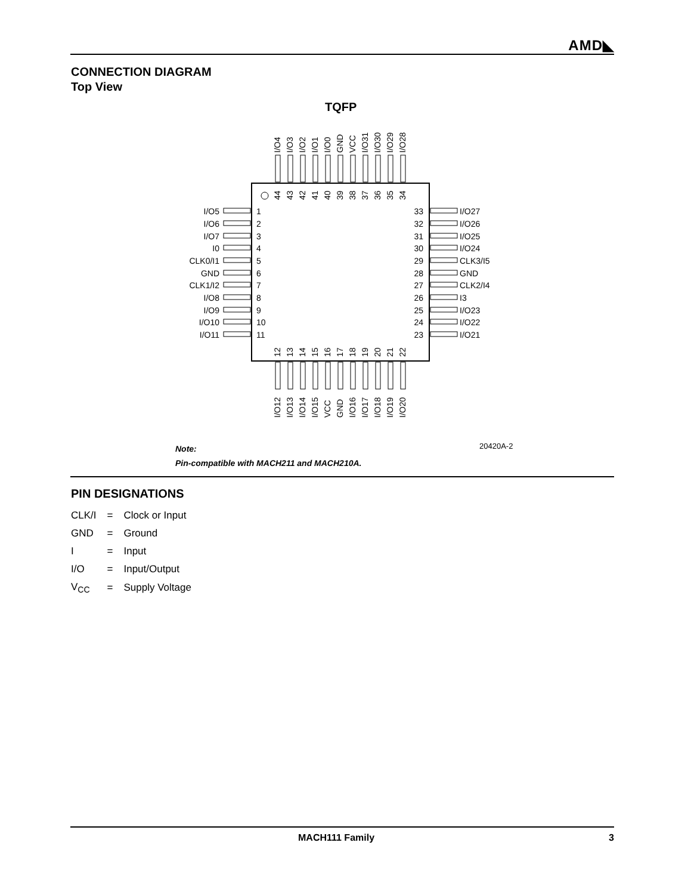AMD◣
CONNECTION DIAGRAM
Top View
TQFP
1
2
3
4
5
6
7
8
9
10
11
I/O5
I/O6
I/O7
I0
CLK0/I1
GND
CLK1/I2
I/O8
I/O9
I/O10
I/O11
33
32
31
30
29
28
27
26
25
24
23
I/O27
I/O26
I/O25
I/O24
CLK3/I5
GND
CLK2/I4
I3
I/O23
I/O22
I/O21
44
43
42
41
40
39
38
37
36
35
34
I/O4
I/O3
I/O2
I/O1
I/O0
GND
VCC
I/O31
I/O30
I/O29
I/O28
12
13
14
15
16
17
18
19
20
21
22
I/O12
I/O13
I/O14
I/O15
VCC
GND
I/O16
I/O17
I/O18
I/O19
I/O20
Note:
Pin-compatible with MACH211 and MACH210A.
20420A-2
PIN DESIGNATIONS
| CLK/I | = | Clock or Input |
| GND | = | Ground |
| I | = | Input |
| I/O | = | Input/Output |
| V<sub>CC</sub> | = | Supply Voltage |
MACH111 Family 3